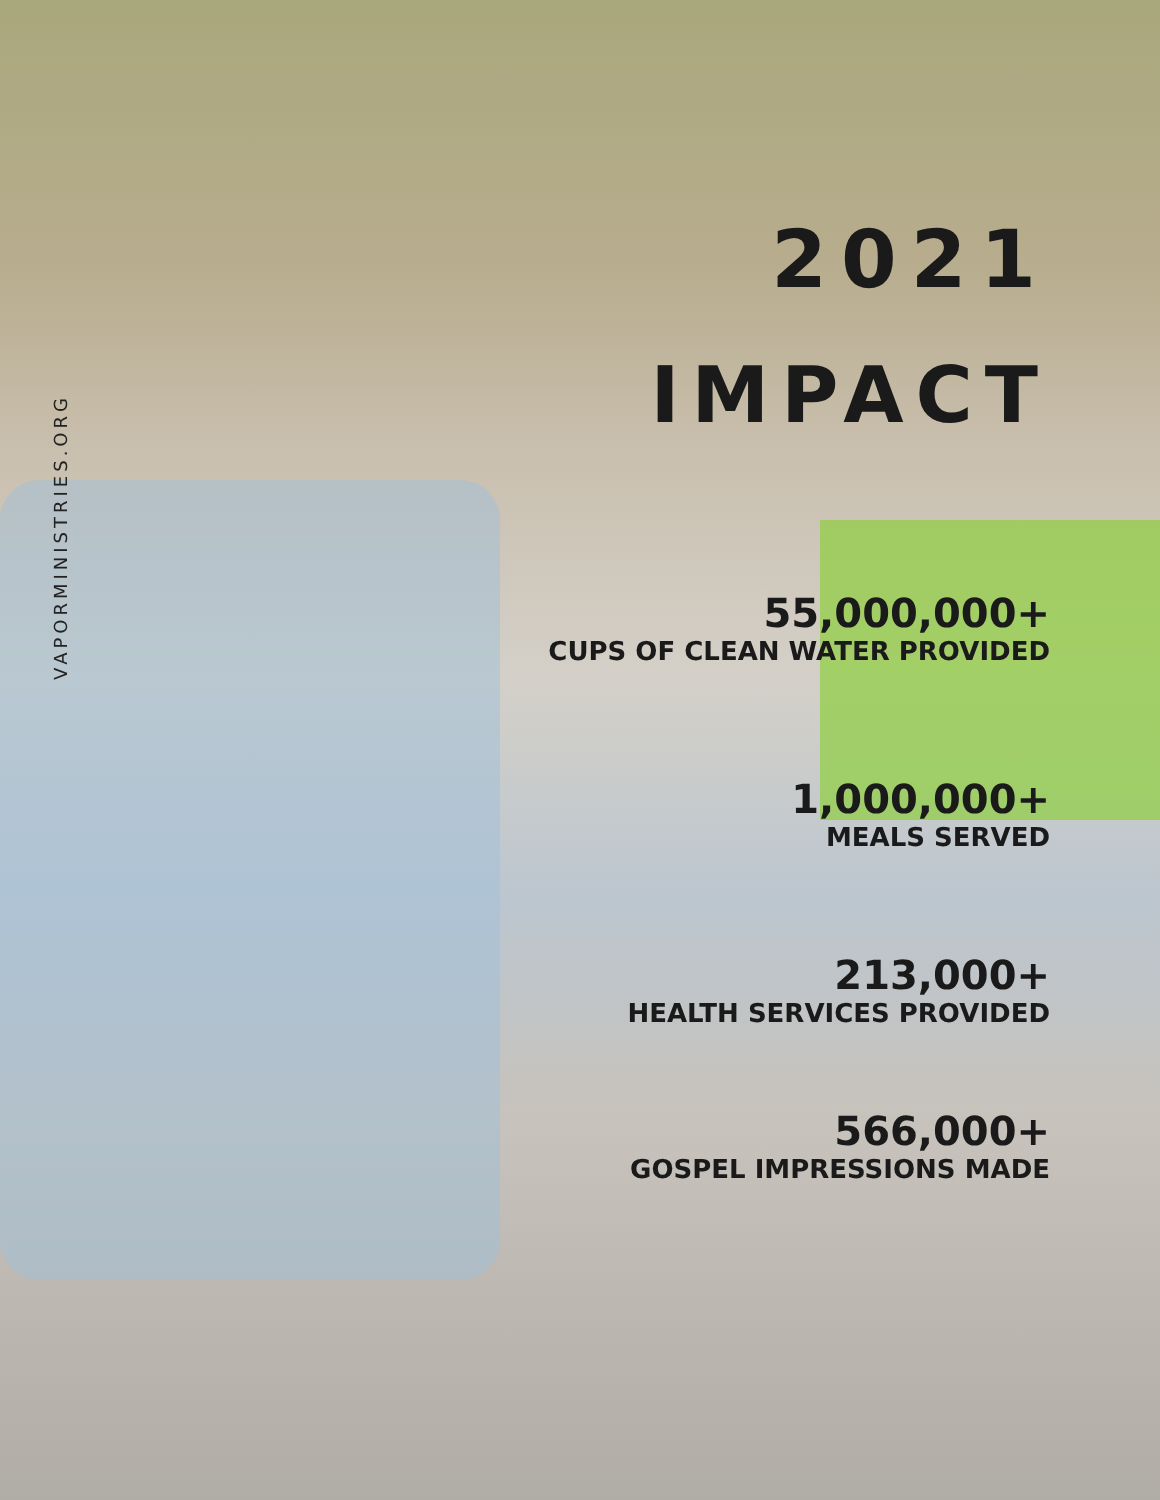VAPORMINISTRIES.ORG
2021
IMPACT
55,000,000+
CUPS OF CLEAN WATER PROVIDED
1,000,000+
MEALS SERVED
213,000+
HEALTH SERVICES PROVIDED
566,000+
GOSPEL IMPRESSIONS MADE